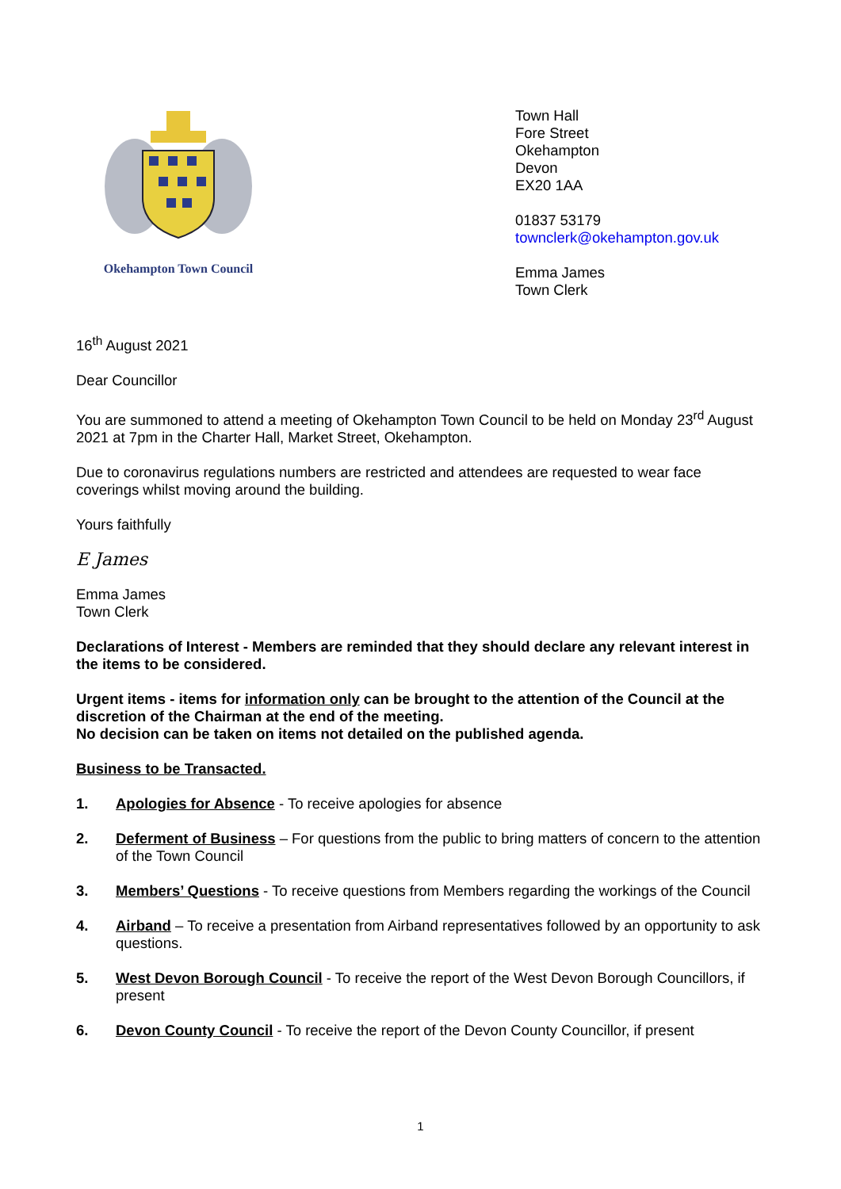Okehampton Town Council
Town Hall
Fore Street
Okehampton
Devon
EX20 1AA
01837 53179
townclerk@okehampton.gov.uk
Emma James
Town Clerk
16<sup>th</sup> August 2021
Dear Councillor
You are summoned to attend a meeting of Okehampton Town Council to be held on Monday 23<sup>rd</sup> August 2021 at 7pm in the Charter Hall, Market Street, Okehampton.
Due to coronavirus regulations numbers are restricted and attendees are requested to wear face coverings whilst moving around the building.
Yours faithfully
E James
Emma James
Town Clerk
Declarations of Interest - Members are reminded that they should declare any relevant interest in the items to be considered.
Urgent items - items for information only can be brought to the attention of the Council at the discretion of the Chairman at the end of the meeting.
No decision can be taken on items not detailed on the published agenda.
Business to be Transacted.
1. Apologies for Absence - To receive apologies for absence
2. Deferment of Business – For questions from the public to bring matters of concern to the attention of the Town Council
3. Members’ Questions - To receive questions from Members regarding the workings of the Council
4. Airband – To receive a presentation from Airband representatives followed by an opportunity to ask questions.
5. West Devon Borough Council - To receive the report of the West Devon Borough Councillors, if present
6. Devon County Council - To receive the report of the Devon County Councillor, if present
1